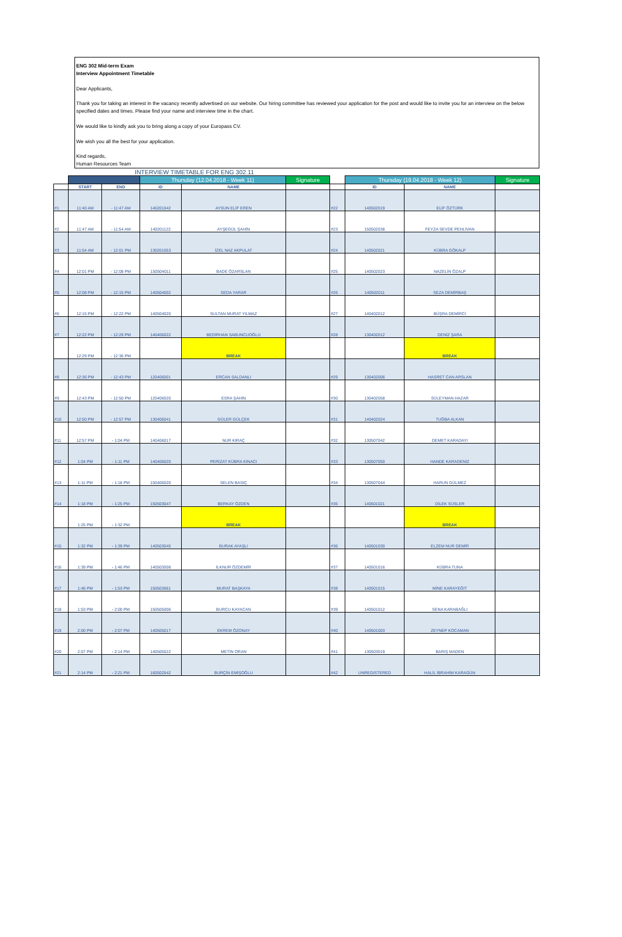ENG 302 Mid-term Exam
Interview Appointment Timetable
Dear Applicants,
Thank you for taking an interest in the vacancy recently advertised on our website. Our hiring committee has reviewed your application for the post and would like to invite you for an interview on the below specified dates and times. Please find your name and interview time in the chart.
We would like to kindly ask you to bring along a copy of your Europass CV.
We wish you all the best for your application.
Kind regards,
Human Resources Team
INTERVIEW TIMETABLE FOR ENG 302.11
| | | | Thursday (12.04.2018 - Week 11) | | Signature | | Thursday (19.04.2018 - Week 12) | | Signature |
| --- | --- | --- | --- | --- | --- | --- | --- | --- | --- |
| | START | END | ID | NAME | | | ID | NAME | |
| #1 | 11:40 AM | - 11:47 AM | 140201042 | AYSUN ELİF EREN | | #22 | 140502019 | ELİF ÖZTÜRK | |
| #2 | 11:47 AM | - 11:54 AM | 140201122 | AYŞEGÜL ŞAHİN | | #23 | 150502038 | FEYZA SEVDE PEHLİVAN | |
| #3 | 11:54 AM | - 12:01 PM | 130201053 | İZEL NAZ AKPULAT | | #24 | 140502021 | KÜBRA GÖKALP | |
| #4 | 12:01 PM | - 12:08 PM | 150504011 | BADE ÖZARSLAN | | #25 | 140502023 | NAZELİN ÖZALP | |
| #5 | 12:08 PM | - 12:15 PM | 140504002 | SEDA YARAR | | #26 | 140502011 | SEZA DEMİRBAŞ | |
| #6 | 12:15 PM | - 12:22 PM | 140504020 | SULTAN MURAT YILMAZ | | #27 | 140402012 | BÜŞRA DEMİRCİ | |
| #7 | 12:22 PM | - 12:29 PM | 140406022 | BEDİRHAN SABUNCUOĞLU | | #28 | 130402012 | DENİZ ŞARA | |
| | 12:29 PM | - 12:36 PM | | BREAK | | | | BREAK | |
| #8 | 12:36 PM | - 12:43 PM | 120406001 | ERCAN SALDANLI | | #29 | 130402006 | HASRET CAN ARSLAN | |
| #9 | 12:43 PM | - 12:50 PM | 120406020 | ESRA ŞAHİN | | #30 | 130402058 | SÜLEYMAN HAZAR | |
| #10 | 12:50 PM | - 12:57 PM | 130406041 | GÜLER GÜLÇEK | | #31 | 140402024 | TUĞBA ALKAN | |
| #11 | 12:57 PM | - 1:04 PM | 140406017 | NUR KIRAÇ | | #32 | 130507042 | DEMET KARADAYI | |
| #12 | 1:04 PM | - 1:11 PM | 140406020 | PERİZAT KÜBRA KINACI | | #33 | 130507050 | HANDE KARADENİZ | |
| #13 | 1:11 PM | - 1:18 PM | 150406020 | SELEN BASIÇ | | #34 | 130507044 | HARUN GÜLMEZ | |
| #14 | 1:18 PM | - 1:25 PM | 150503047 | BERKAY ÖZDEN | | #35 | 140501021 | DİLEK SÜSLER | |
| | 1:25 PM | - 1:32 PM | | BREAK | | | | BREAK | |
| #15 | 1:32 PM | - 1:39 PM | 140503045 | BURAK AYAŞLI | | #36 | 140501030 | ELZEM NUR DEMİR | |
| #16 | 1:39 PM | - 1:46 PM | 140503008 | İLKNUR ÖZDEMİR | | #37 | 140501016 | KÜBRA TUNA | |
| #17 | 1:46 PM | - 1:53 PM | 150503061 | MURAT BAŞKAYA | | #38 | 140501015 | MİNE KARAYEĞİT | |
| #18 | 1:53 PM | - 2:00 PM | 150505006 | BURCU KAYACAN | | #39 | 140501012 | SENA KARABAĞLI | |
| #19 | 2:00 PM | - 2:07 PM | 140505017 | EKREM ÖZONAY | | #40 | 140501003 | ZEYNEP KOCAMAN | |
| #20 | 2:07 PM | - 2:14 PM | 140505022 | METİN ORAN | | #41 | 130503019 | BARIŞ MADEN | |
| #21 | 2:14 PM | - 2:21 PM | 160502542 | BURÇİN EMİŞOĞLU | | #42 | UNREGISTERED | HALİL İBRAHİM KARAGÜN | |